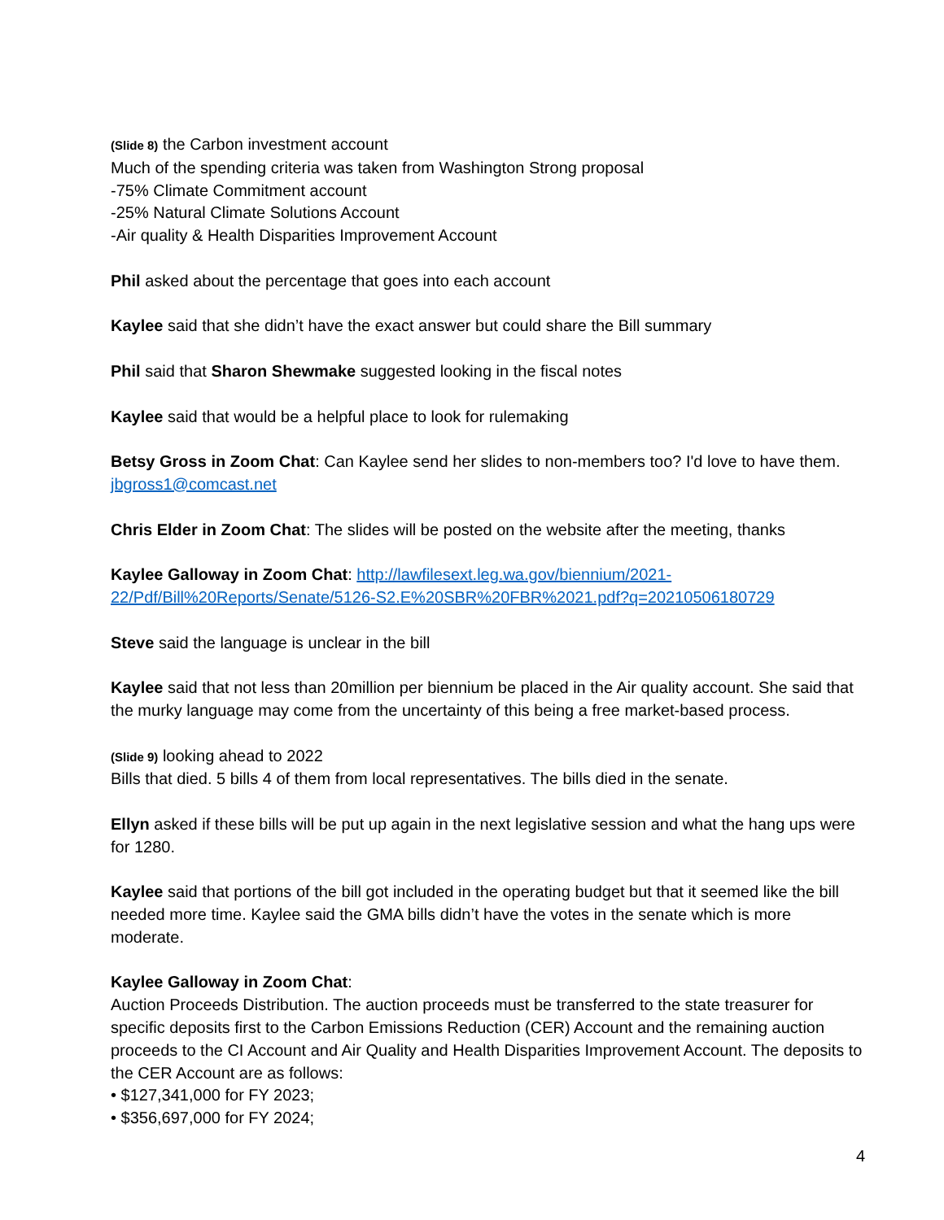(Slide 8) the Carbon investment account
Much of the spending criteria was taken from Washington Strong proposal
-75% Climate Commitment account
-25% Natural Climate Solutions Account
-Air quality & Health Disparities Improvement Account
Phil asked about the percentage that goes into each account
Kaylee said that she didn’t have the exact answer but could share the Bill summary
Phil said that Sharon Shewmake suggested looking in the fiscal notes
Kaylee said that would be a helpful place to look for rulemaking
Betsy Gross in Zoom Chat: Can Kaylee send her slides to non-members too? I'd love to have them. jbgross1@comcast.net
Chris Elder in Zoom Chat: The slides will be posted on the website after the meeting, thanks
Kaylee Galloway in Zoom Chat: http://lawfilesext.leg.wa.gov/biennium/2021-
22/Pdf/Bill%20Reports/Senate/5126-S2.E%20SBR%20FBR%2021.pdf?q=20210506180729
Steve said the language is unclear in the bill
Kaylee said that not less than 20million per biennium be placed in the Air quality account. She said that the murky language may come from the uncertainty of this being a free market-based process.
(Slide 9) looking ahead to 2022
Bills that died. 5 bills 4 of them from local representatives. The bills died in the senate.
Ellyn asked if these bills will be put up again in the next legislative session and what the hang ups were for 1280.
Kaylee said that portions of the bill got included in the operating budget but that it seemed like the bill needed more time. Kaylee said the GMA bills didn’t have the votes in the senate which is more moderate.
Kaylee Galloway in Zoom Chat:
Auction Proceeds Distribution. The auction proceeds must be transferred to the state treasurer for specific deposits first to the Carbon Emissions Reduction (CER) Account and the remaining auction proceeds to the CI Account and Air Quality and Health Disparities Improvement Account. The deposits to the CER Account are as follows:
• $127,341,000 for FY 2023;
• $356,697,000 for FY 2024;
4